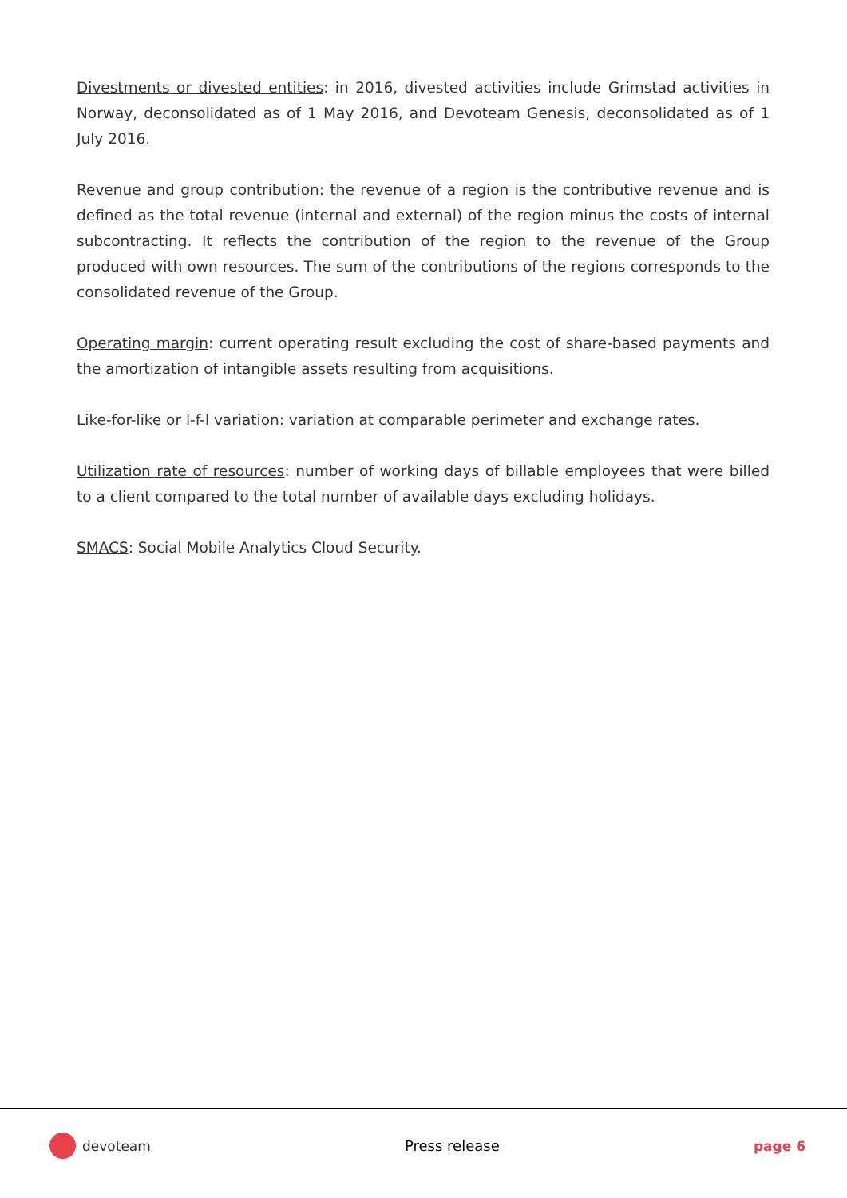Divestments or divested entities: in 2016, divested activities include Grimstad activities in Norway, deconsolidated as of 1 May 2016, and Devoteam Genesis, deconsolidated as of 1 July 2016.
Revenue and group contribution: the revenue of a region is the contributive revenue and is defined as the total revenue (internal and external) of the region minus the costs of internal subcontracting. It reflects the contribution of the region to the revenue of the Group produced with own resources. The sum of the contributions of the regions corresponds to the consolidated revenue of the Group.
Operating margin: current operating result excluding the cost of share-based payments and the amortization of intangible assets resulting from acquisitions.
Like-for-like or l-f-l variation: variation at comparable perimeter and exchange rates.
Utilization rate of resources: number of working days of billable employees that were billed to a client compared to the total number of available days excluding holidays.
SMACS: Social Mobile Analytics Cloud Security.
devoteam Press release page 6